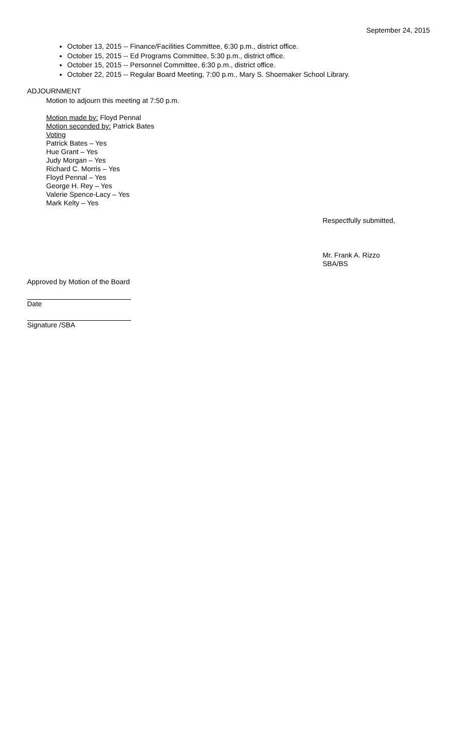September 24, 2015
October 13, 2015 -- Finance/Facilities Committee, 6:30 p.m., district office.
October 15, 2015 -- Ed Programs Committee, 5:30 p.m., district office.
October 15, 2015 -- Personnel Committee, 6:30 p.m., district office.
October 22, 2015 -- Regular Board Meeting, 7:00 p.m., Mary S. Shoemaker School Library.
ADJOURNMENT
Motion to adjourn this meeting at 7:50 p.m.
Motion made by: Floyd Pennal
Motion seconded by: Patrick Bates
Voting
Patrick Bates – Yes
Hue Grant – Yes
Judy Morgan – Yes
Richard C. Morris – Yes
Floyd Pennal – Yes
George H. Rey – Yes
Valerie Spence-Lacy – Yes
Mark Kelty – Yes
Respectfully submitted,
Mr. Frank A. Rizzo
SBA/BS
Approved by Motion of the Board
Date
Signature /SBA